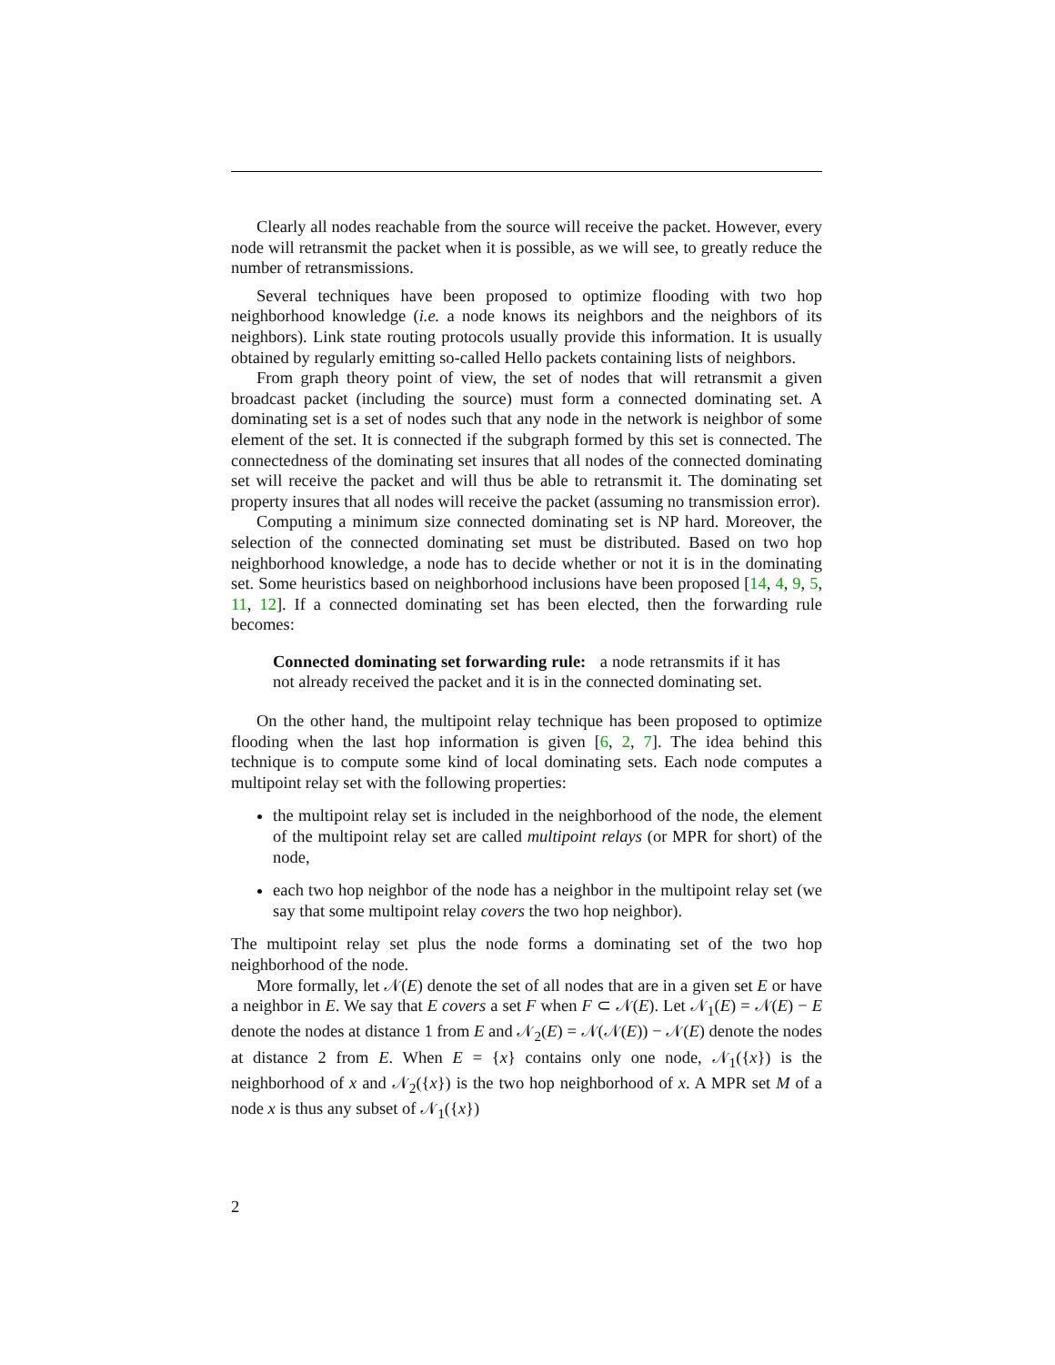Clearly all nodes reachable from the source will receive the packet. However, every node will retransmit the packet when it is possible, as we will see, to greatly reduce the number of retransmissions.
Several techniques have been proposed to optimize flooding with two hop neighborhood knowledge (i.e. a node knows its neighbors and the neighbors of its neighbors). Link state routing protocols usually provide this information. It is usually obtained by regularly emitting so-called Hello packets containing lists of neighbors.
From graph theory point of view, the set of nodes that will retransmit a given broadcast packet (including the source) must form a connected dominating set. A dominating set is a set of nodes such that any node in the network is neighbor of some element of the set. It is connected if the subgraph formed by this set is connected. The connectedness of the dominating set insures that all nodes of the connected dominating set will receive the packet and will thus be able to retransmit it. The dominating set property insures that all nodes will receive the packet (assuming no transmission error).
Computing a minimum size connected dominating set is NP hard. Moreover, the selection of the connected dominating set must be distributed. Based on two hop neighborhood knowledge, a node has to decide whether or not it is in the dominating set. Some heuristics based on neighborhood inclusions have been proposed [14, 4, 9, 5, 11, 12]. If a connected dominating set has been elected, then the forwarding rule becomes:
Connected dominating set forwarding rule: a node retransmits if it has not already received the packet and it is in the connected dominating set.
On the other hand, the multipoint relay technique has been proposed to optimize flooding when the last hop information is given [6, 2, 7]. The idea behind this technique is to compute some kind of local dominating sets. Each node computes a multipoint relay set with the following properties:
the multipoint relay set is included in the neighborhood of the node, the element of the multipoint relay set are called multipoint relays (or MPR for short) of the node,
each two hop neighbor of the node has a neighbor in the multipoint relay set (we say that some multipoint relay covers the two hop neighbor).
The multipoint relay set plus the node forms a dominating set of the two hop neighborhood of the node.
More formally, let 𝒩(E) denote the set of all nodes that are in a given set E or have a neighbor in E. We say that E covers a set F when F ⊂ 𝒩(E). Let 𝒩<sub>1</sub>(E) = 𝒩(E) − E denote the nodes at distance 1 from E and 𝒩<sub>2</sub>(E) = 𝒩(𝒩(E)) − 𝒩(E) denote the nodes at distance 2 from E. When E = {x} contains only one node, 𝒩<sub>1</sub>({x}) is the neighborhood of x and 𝒩<sub>2</sub>({x}) is the two hop neighborhood of x. A MPR set M of a node x is thus any subset of 𝒩<sub>1</sub>({x})
2